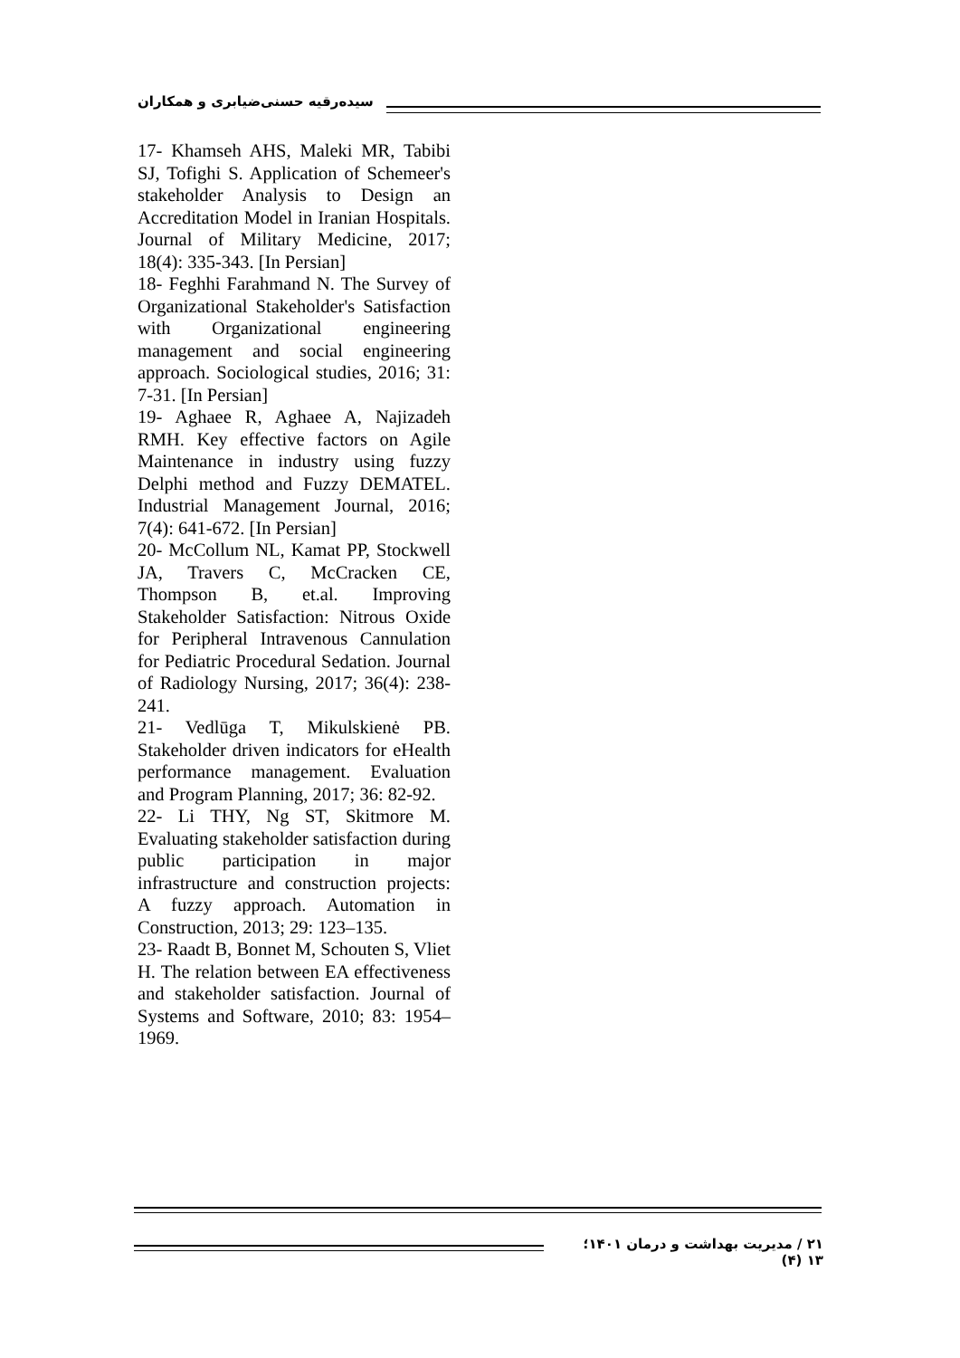سیده‌رقیه حسنی‌ضیابری و همکاران
17- Khamseh AHS, Maleki MR, Tabibi SJ, Tofighi S. Application of Schemeer's stakeholder Analysis to Design an Accreditation Model in Iranian Hospitals. Journal of Military Medicine, 2017; 18(4): 335-343. [In Persian]
18- Feghhi Farahmand N. The Survey of Organizational Stakeholder's Satisfaction with Organizational engineering management and social engineering approach. Sociological studies, 2016; 31: 7-31. [In Persian]
19- Aghaee R, Aghaee A, Najizadeh RMH. Key effective factors on Agile Maintenance in industry using fuzzy Delphi method and Fuzzy DEMATEL. Industrial Management Journal, 2016; 7(4): 641-672. [In Persian]
20- McCollum NL, Kamat PP, Stockwell JA, Travers C, McCracken CE, Thompson B, et.al. Improving Stakeholder Satisfaction: Nitrous Oxide for Peripheral Intravenous Cannulation for Pediatric Procedural Sedation. Journal of Radiology Nursing, 2017; 36(4): 238-241.
21- Vedlūga T, Mikulskienė PB. Stakeholder driven indicators for eHealth performance management. Evaluation and Program Planning, 2017; 36: 82-92.
22- Li THY, Ng ST, Skitmore M. Evaluating stakeholder satisfaction during public participation in major infrastructure and construction projects: A fuzzy approach. Automation in Construction, 2013; 29: 123–135.
23- Raadt B, Bonnet M, Schouten S, Vliet H. The relation between EA effectiveness and stakeholder satisfaction. Journal of Systems and Software, 2010; 83: 1954–1969.
۲۱ / مدیریت بهداشت و درمان ۱۴۰۱؛ ۱۳ (۴)